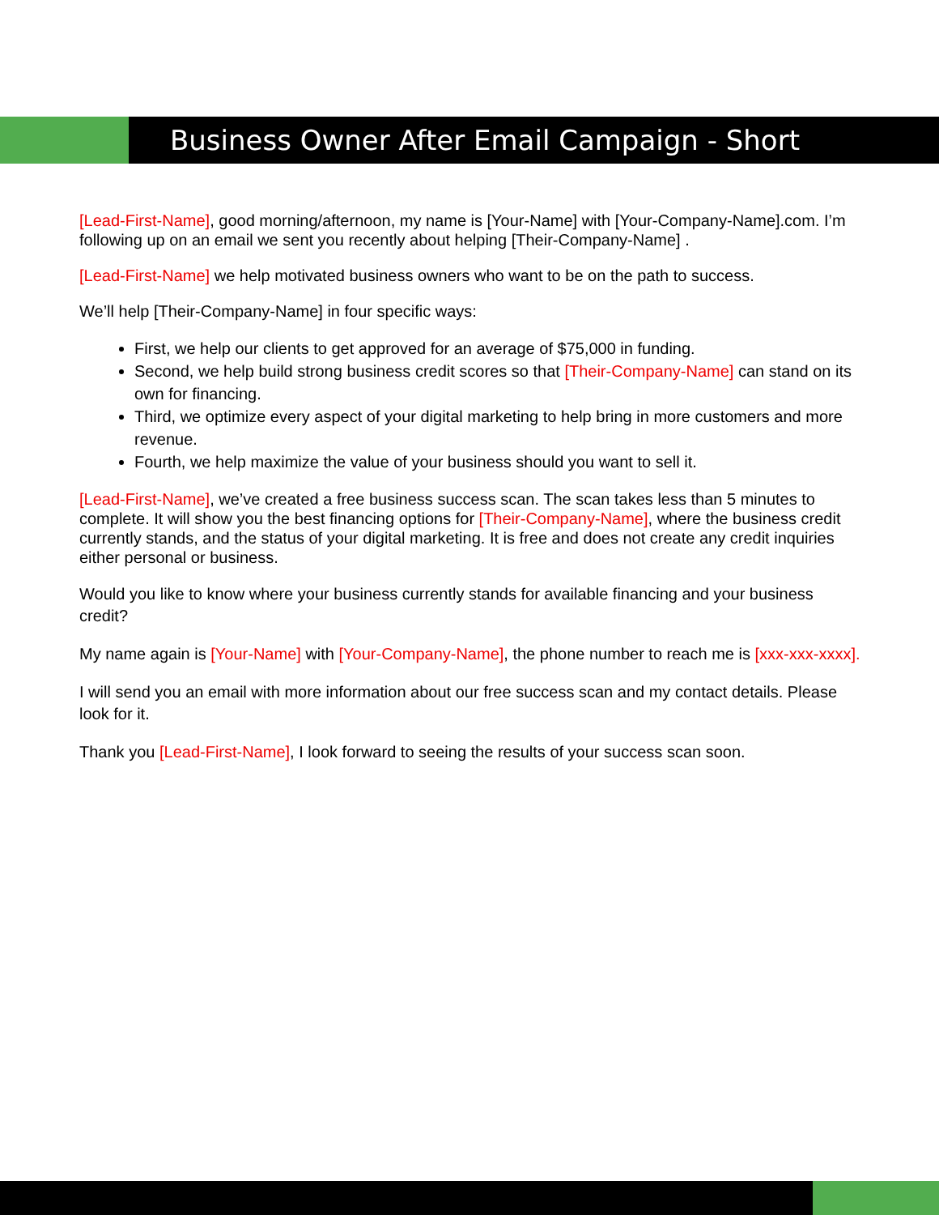Business Owner After Email Campaign - Short
[Lead-First-Name], good morning/afternoon, my name is [Your-Name] with [Your-Company-Name].com. I’m following up on an email we sent you recently about helping [Their-Company-Name] .
[Lead-First-Name] we help motivated business owners who want to be on the path to success.
We’ll help [Their-Company-Name] in four specific ways:
First, we help our clients to get approved for an average of $75,000 in funding.
Second, we help build strong business credit scores so that [Their-Company-Name] can stand on its own for financing.
Third, we optimize every aspect of your digital marketing to help bring in more customers and more revenue.
Fourth, we help maximize the value of your business should you want to sell it.
[Lead-First-Name], we’ve created a free business success scan. The scan takes less than 5 minutes to complete. It will show you the best financing options for [Their-Company-Name], where the business credit currently stands, and the status of your digital marketing. It is free and does not create any credit inquiries either personal or business.
Would you like to know where your business currently stands for available financing and your business credit?
My name again is [Your-Name] with [Your-Company-Name], the phone number to reach me is [xxx-xxx-xxxx].
I will send you an email with more information about our free success scan and my contact details. Please look for it.
Thank you [Lead-First-Name], I look forward to seeing the results of your success scan soon.